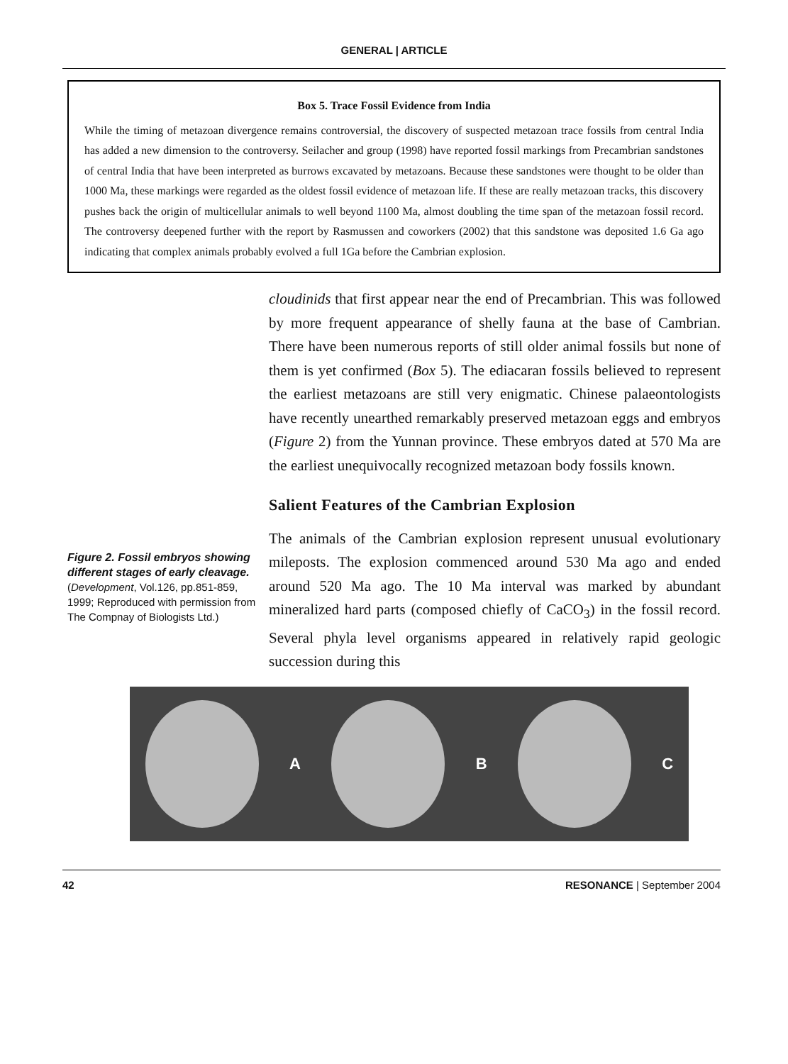GENERAL | ARTICLE
Box 5. Trace Fossil Evidence from India
While the timing of metazoan divergence remains controversial, the discovery of suspected metazoan trace fossils from central India has added a new dimension to the controversy. Seilacher and group (1998) have reported fossil markings from Precambrian sandstones of central India that have been interpreted as burrows excavated by metazoans. Because these sandstones were thought to be older than 1000 Ma, these markings were regarded as the oldest fossil evidence of metazoan life. If these are really metazoan tracks, this discovery pushes back the origin of multicellular animals to well beyond 1100 Ma, almost doubling the time span of the metazoan fossil record. The controversy deepened further with the report by Rasmussen and coworkers (2002) that this sandstone was deposited 1.6 Ga ago indicating that complex animals probably evolved a full 1Ga before the Cambrian explosion.
Figure 2. Fossil embryos showing different stages of early cleavage.
(Development, Vol.126, pp.851-859, 1999; Reproduced with permission from The Compnay of Biologists Ltd.)
cloudinids that first appear near the end of Precambrian. This was followed by more frequent appearance of shelly fauna at the base of Cambrian. There have been numerous reports of still older animal fossils but none of them is yet confirmed (Box 5). The ediacaran fossils believed to represent the earliest metazoans are still very enigmatic. Chinese palaeontologists have recently unearthed remarkably preserved metazoan eggs and embryos (Figure 2) from the Yunnan province. These embryos dated at 570 Ma are the earliest unequivocally recognized metazoan body fossils known.
Salient Features of the Cambrian Explosion
The animals of the Cambrian explosion represent unusual evolutionary mileposts. The explosion commenced around 530 Ma ago and ended around 520 Ma ago. The 10 Ma interval was marked by abundant mineralized hard parts (composed chiefly of CaCO<sub>3</sub>) in the fossil record. Several phyla level organisms appeared in relatively rapid geologic succession during this
A B C
42 RESONANCE | September 2004